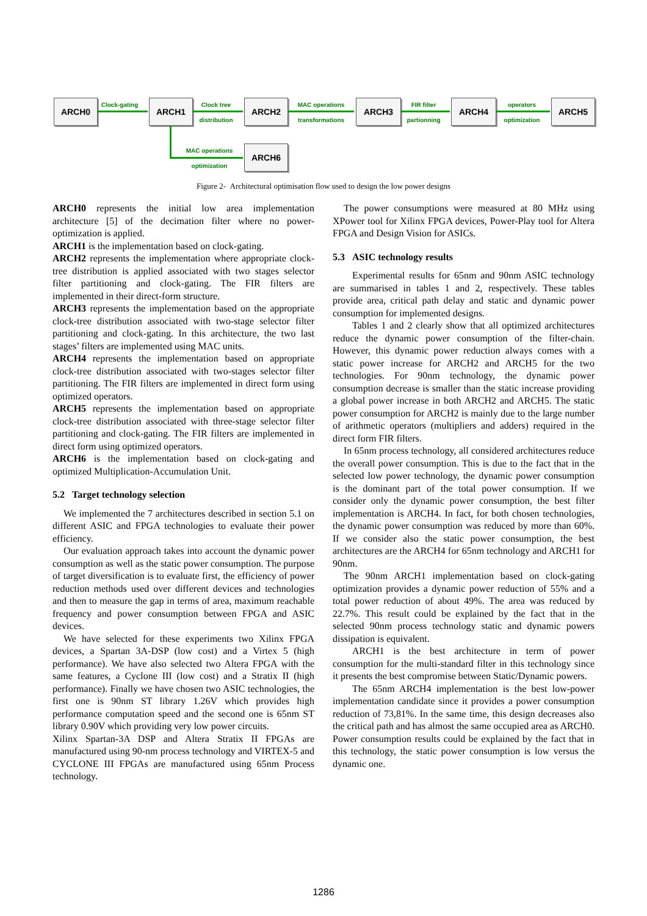ARCH0 Clock-gating ARCH1 Clock tree
distribution
ARCH2 MAC operations
transformations
ARCH3 FIR filter
partionning
ARCH4 operators
optimization
ARCH5
MAC operations
optimization
ARCH6
Figure 2- Architectural optimisation flow used to design the low power designs
ARCH0 represents the initial low area implementation architecture [5] of the decimation filter where no power-optimization is applied.
ARCH1 is the implementation based on clock-gating.
ARCH2 represents the implementation where appropriate clock-tree distribution is applied associated with two stages selector filter partitioning and clock-gating. The FIR filters are implemented in their direct-form structure.
ARCH3 represents the implementation based on the appropriate clock-tree distribution associated with two-stage selector filter partitioning and clock-gating. In this architecture, the two last stages’ filters are implemented using MAC units.
ARCH4 represents the implementation based on appropriate clock-tree distribution associated with two-stages selector filter partitioning. The FIR filters are implemented in direct form using optimized operators.
ARCH5 represents the implementation based on appropriate clock-tree distribution associated with three-stage selector filter partitioning and clock-gating. The FIR filters are implemented in direct form using optimized operators.
ARCH6 is the implementation based on clock-gating and optimized Multiplication-Accumulation Unit.
5.2 Target technology selection
We implemented the 7 architectures described in section 5.1 on different ASIC and FPGA technologies to evaluate their power efficiency.
Our evaluation approach takes into account the dynamic power consumption as well as the static power consumption. The purpose of target diversification is to evaluate first, the efficiency of power reduction methods used over different devices and technologies and then to measure the gap in terms of area, maximum reachable frequency and power consumption between FPGA and ASIC devices.
We have selected for these experiments two Xilinx FPGA devices, a Spartan 3A-DSP (low cost) and a Virtex 5 (high performance). We have also selected two Altera FPGA with the same features, a Cyclone III (low cost) and a Stratix II (high performance). Finally we have chosen two ASIC technologies, the first one is 90nm ST library 1.26V which provides high performance computation speed and the second one is 65nm ST library 0.90V which providing very low power circuits.
Xilinx Spartan-3A DSP and Altera Stratix II FPGAs are manufactured using 90-nm process technology and VIRTEX-5 and CYCLONE III FPGAs are manufactured using 65nm Process technology.
The power consumptions were measured at 80 MHz using XPower tool for Xilinx FPGA devices, Power-Play tool for Altera FPGA and Design Vision for ASICs.
5.3 ASIC technology results
Experimental results for 65nm and 90nm ASIC technology are summarised in tables 1 and 2, respectively. These tables provide area, critical path delay and static and dynamic power consumption for implemented designs.
Tables 1 and 2 clearly show that all optimized architectures reduce the dynamic power consumption of the filter-chain. However, this dynamic power reduction always comes with a static power increase for ARCH2 and ARCH5 for the two technologies. For 90nm technology, the dynamic power consumption decrease is smaller than the static increase providing a global power increase in both ARCH2 and ARCH5. The static power consumption for ARCH2 is mainly due to the large number of arithmetic operators (multipliers and adders) required in the direct form FIR filters.
In 65nm process technology, all considered architectures reduce the overall power consumption. This is due to the fact that in the selected low power technology, the dynamic power consumption is the dominant part of the total power consumption. If we consider only the dynamic power consumption, the best filter implementation is ARCH4. In fact, for both chosen technologies, the dynamic power consumption was reduced by more than 60%. If we consider also the static power consumption, the best architectures are the ARCH4 for 65nm technology and ARCH1 for 90nm.
The 90nm ARCH1 implementation based on clock-gating optimization provides a dynamic power reduction of 55% and a total power reduction of about 49%. The area was reduced by 22.7%. This result could be explained by the fact that in the selected 90nm process technology static and dynamic powers dissipation is equivalent.
ARCH1 is the best architecture in term of power consumption for the multi-standard filter in this technology since it presents the best compromise between Static/Dynamic powers.
The 65nm ARCH4 implementation is the best low-power implementation candidate since it provides a power consumption reduction of 73,81%. In the same time, this design decreases also the critical path and has almost the same occupied area as ARCH0. Power consumption results could be explained by the fact that in this technology, the static power consumption is low versus the dynamic one.
1286